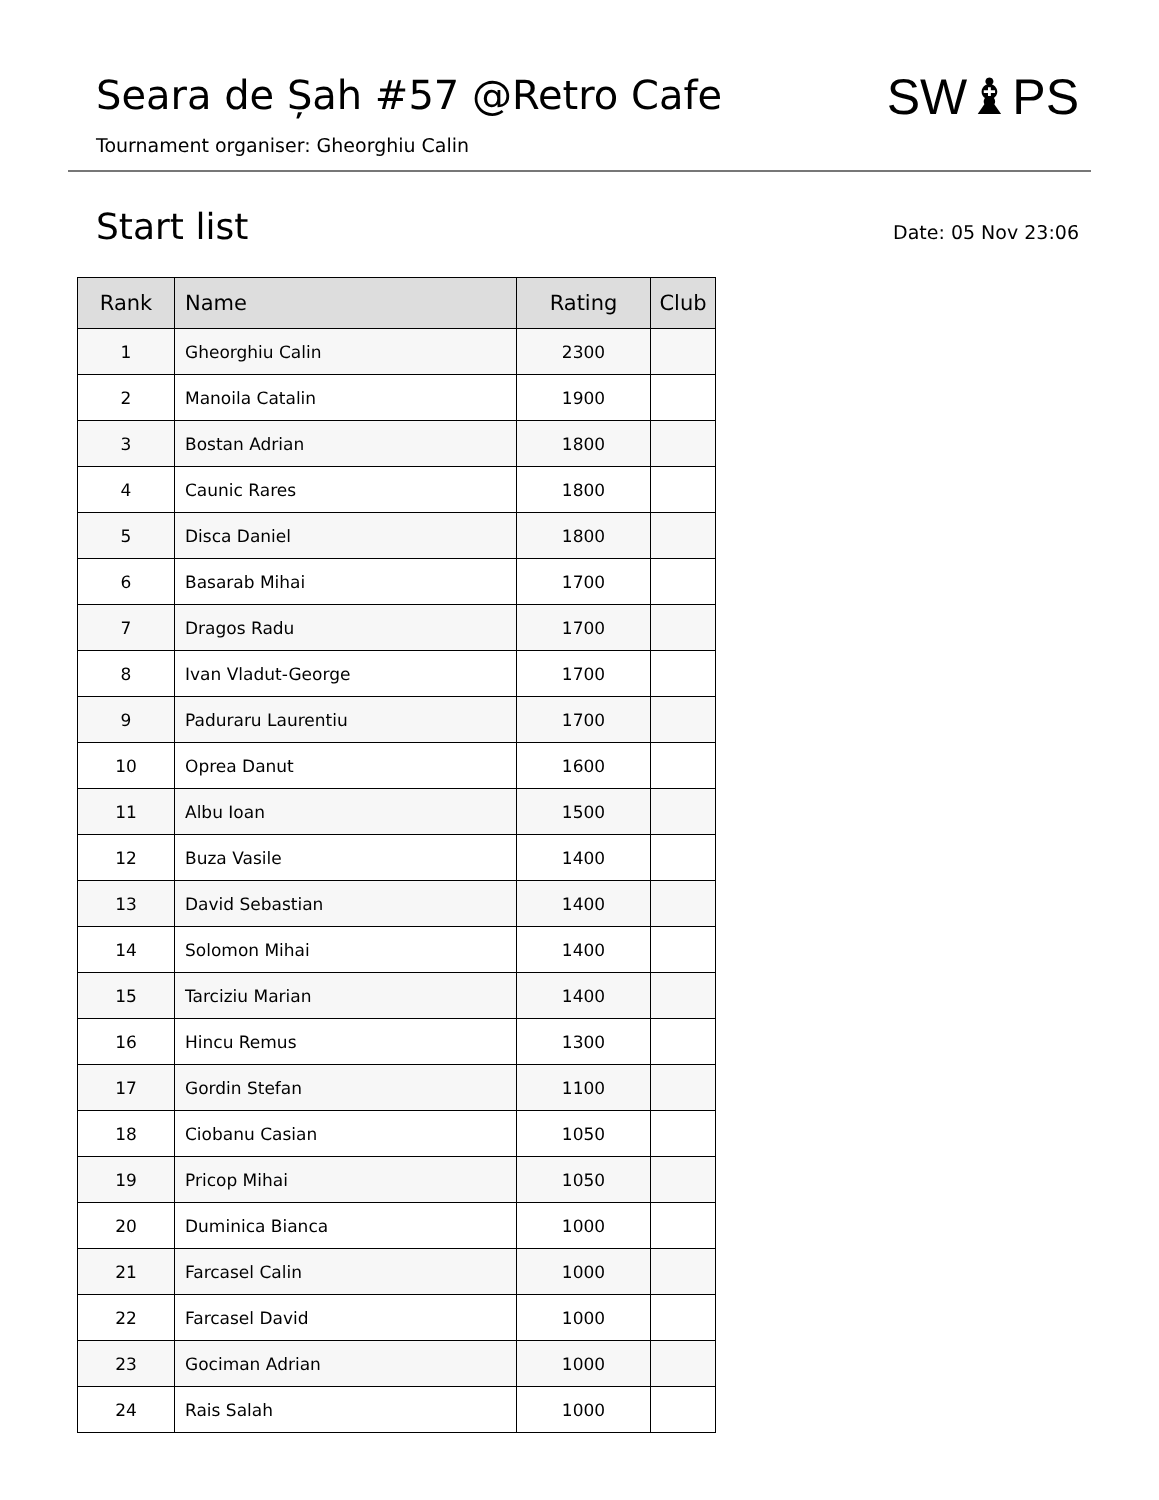Seara de Șah #57 @Retro Cafe SW♝PS
Tournament organiser: Gheorghiu Calin
Start list
Date: 05 Nov 23:06
| Rank | Name | Rating | Club |
| --- | --- | --- | --- |
| 1 | Gheorghiu Calin | 2300 | |
| 2 | Manoila Catalin | 1900 | |
| 3 | Bostan Adrian | 1800 | |
| 4 | Caunic Rares | 1800 | |
| 5 | Disca Daniel | 1800 | |
| 6 | Basarab Mihai | 1700 | |
| 7 | Dragos Radu | 1700 | |
| 8 | Ivan Vladut-George | 1700 | |
| 9 | Paduraru Laurentiu | 1700 | |
| 10 | Oprea Danut | 1600 | |
| 11 | Albu Ioan | 1500 | |
| 12 | Buza Vasile | 1400 | |
| 13 | David Sebastian | 1400 | |
| 14 | Solomon Mihai | 1400 | |
| 15 | Tarciziu Marian | 1400 | |
| 16 | Hincu Remus | 1300 | |
| 17 | Gordin Stefan | 1100 | |
| 18 | Ciobanu Casian | 1050 | |
| 19 | Pricop Mihai | 1050 | |
| 20 | Duminica Bianca | 1000 | |
| 21 | Farcasel Calin | 1000 | |
| 22 | Farcasel David | 1000 | |
| 23 | Gociman Adrian | 1000 | |
| 24 | Rais Salah | 1000 | |